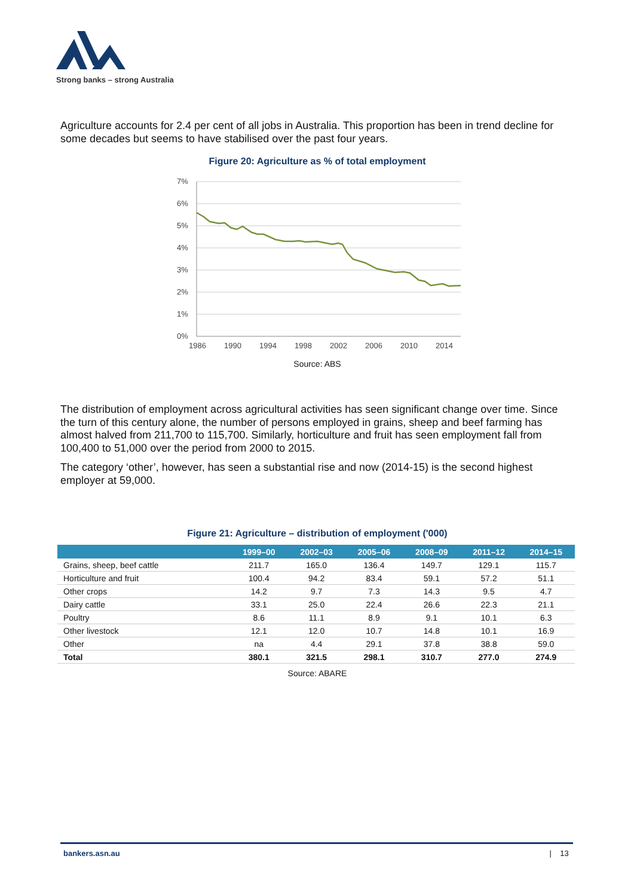Strong banks – strong Australia
Agriculture accounts for 2.4 per cent of all jobs in Australia. This proportion has been in trend decline for some decades but seems to have stabilised over the past four years.
Figure 20: Agriculture as % of total employment
7%
6%
5%
4%
3%
2%
1%
0%
1986
1990
1994
1998
2002
2006
2010
2014
Source: ABS
The distribution of employment across agricultural activities has seen significant change over time. Since the turn of this century alone, the number of persons employed in grains, sheep and beef farming has almost halved from 211,700 to 115,700. Similarly, horticulture and fruit has seen employment fall from 100,400 to 51,000 over the period from 2000 to 2015.
The category ‘other’, however, has seen a substantial rise and now (2014-15) is the second highest employer at 59,000.
Figure 21: Agriculture – distribution of employment ('000)
| | 1999–00 | 2002–03 | 2005–06 | 2008–09 | 2011–12 | 2014–15 |
| --- | --- | --- | --- | --- | --- | --- |
| Grains, sheep, beef cattle | 211.7 | 165.0 | 136.4 | 149.7 | 129.1 | 115.7 |
| Horticulture and fruit | 100.4 | 94.2 | 83.4 | 59.1 | 57.2 | 51.1 |
| Other crops | 14.2 | 9.7 | 7.3 | 14.3 | 9.5 | 4.7 |
| Dairy cattle | 33.1 | 25.0 | 22.4 | 26.6 | 22.3 | 21.1 |
| Poultry | 8.6 | 11.1 | 8.9 | 9.1 | 10.1 | 6.3 |
| Other livestock | 12.1 | 12.0 | 10.7 | 14.8 | 10.1 | 16.9 |
| Other | na | 4.4 | 29.1 | 37.8 | 38.8 | 59.0 |
| Total | 380.1 | 321.5 | 298.1 | 310.7 | 277.0 | 274.9 |
Source: ABARE
bankers.asn.au | 13